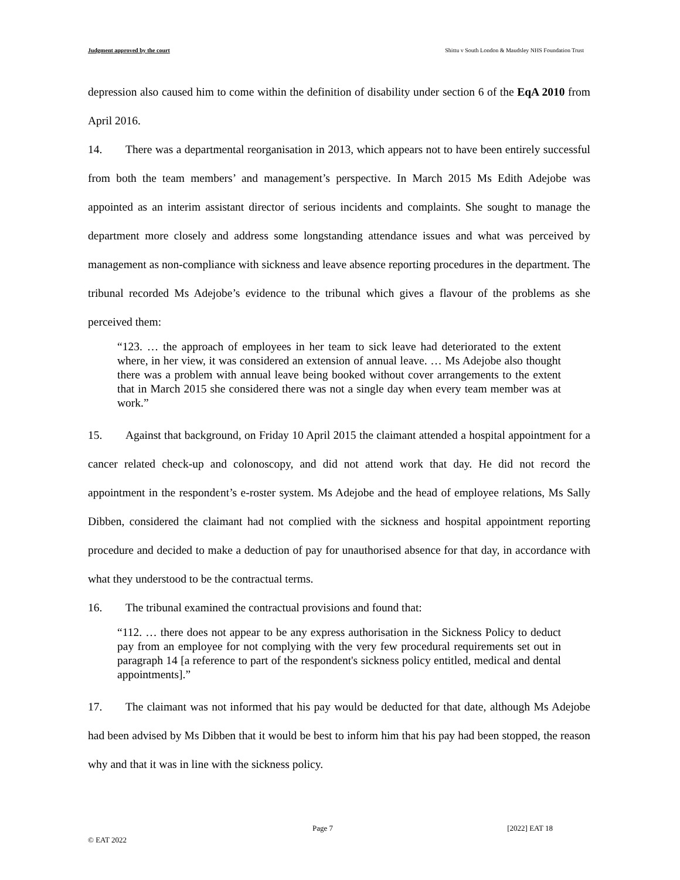Judgment approved by the court Shittu v South London & Maudsley NHS Foundation Trust
depression also caused him to come within the definition of disability under section 6 of the EqA 2010 from April 2016.
14. There was a departmental reorganisation in 2013, which appears not to have been entirely successful from both the team members’ and management’s perspective. In March 2015 Ms Edith Adejobe was appointed as an interim assistant director of serious incidents and complaints. She sought to manage the department more closely and address some longstanding attendance issues and what was perceived by management as non-compliance with sickness and leave absence reporting procedures in the department. The tribunal recorded Ms Adejobe’s evidence to the tribunal which gives a flavour of the problems as she perceived them:
“123. … the approach of employees in her team to sick leave had deteriorated to the extent where, in her view, it was considered an extension of annual leave. … Ms Adejobe also thought there was a problem with annual leave being booked without cover arrangements to the extent that in March 2015 she considered there was not a single day when every team member was at work.”
15. Against that background, on Friday 10 April 2015 the claimant attended a hospital appointment for a cancer related check-up and colonoscopy, and did not attend work that day. He did not record the appointment in the respondent’s e-roster system. Ms Adejobe and the head of employee relations, Ms Sally Dibben, considered the claimant had not complied with the sickness and hospital appointment reporting procedure and decided to make a deduction of pay for unauthorised absence for that day, in accordance with what they understood to be the contractual terms.
16. The tribunal examined the contractual provisions and found that:
“112. … there does not appear to be any express authorisation in the Sickness Policy to deduct pay from an employee for not complying with the very few procedural requirements set out in paragraph 14 [a reference to part of the respondent's sickness policy entitled, medical and dental appointments].”
17. The claimant was not informed that his pay would be deducted for that date, although Ms Adejobe had been advised by Ms Dibben that it would be best to inform him that his pay had been stopped, the reason why and that it was in line with the sickness policy.
Page 7 [2022] EAT 18
© EAT 2022